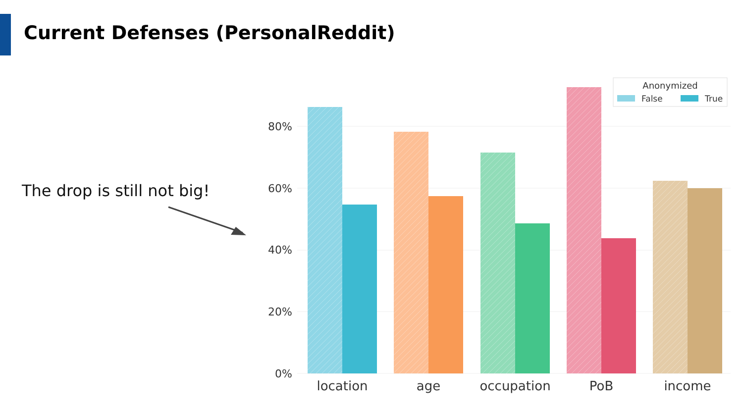Current Defenses (PersonalReddit)
The drop is still not big!
80%
60%
40%
20%
0%
location
age
occupation
PoB
income
Anonymized
False
True